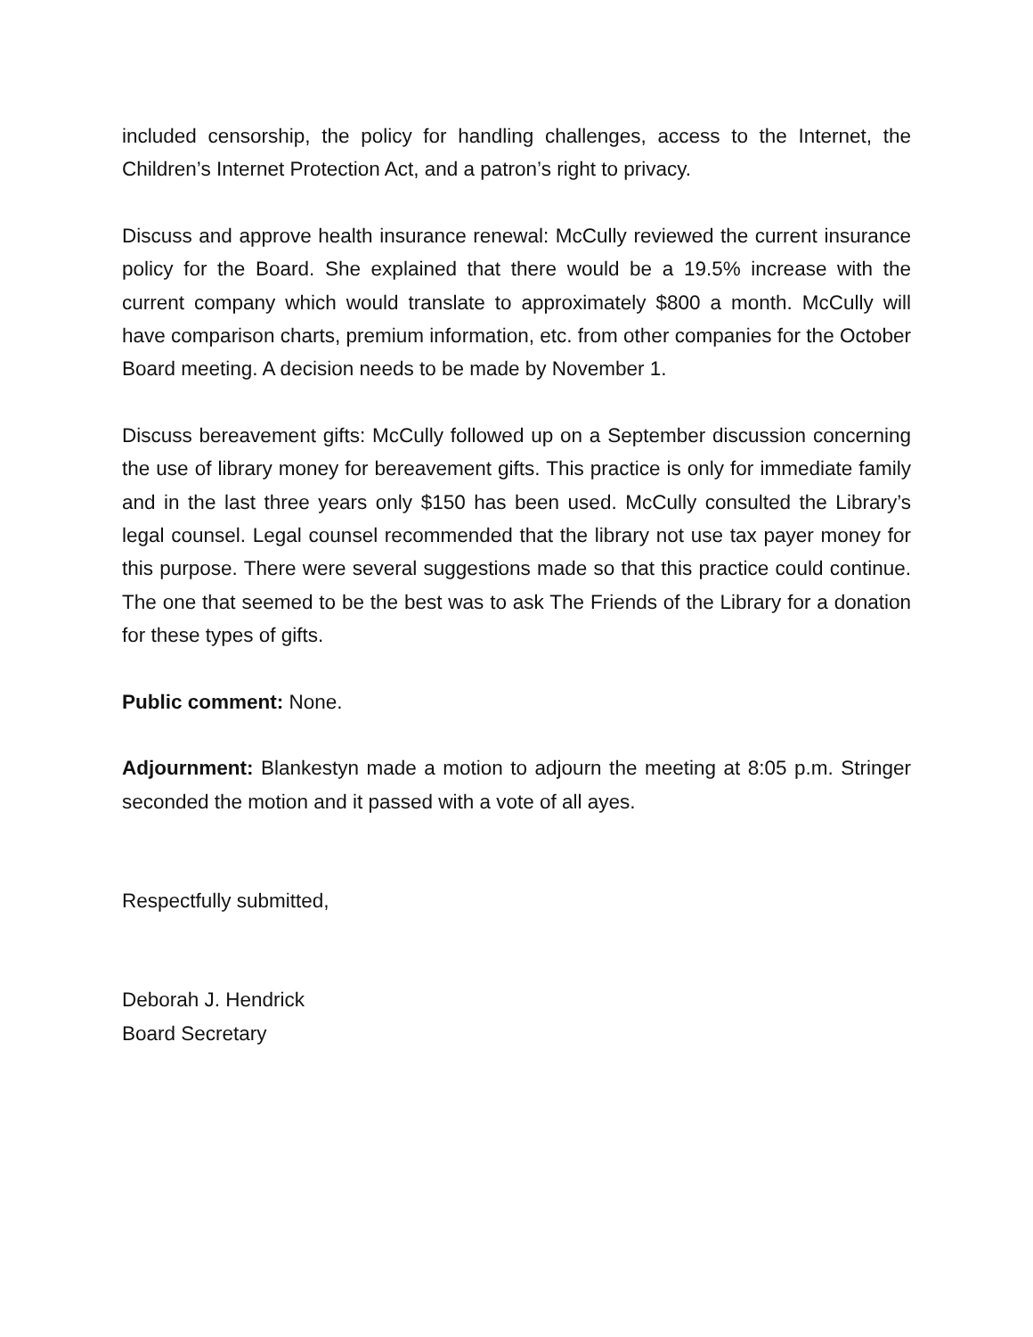included censorship, the policy for handling challenges, access to the Internet, the Children’s Internet Protection Act, and a patron’s right to privacy.
Discuss and approve health insurance renewal: McCully reviewed the current insurance policy for the Board. She explained that there would be a 19.5% increase with the current company which would translate to approximately $800 a month. McCully will have comparison charts, premium information, etc. from other companies for the October Board meeting. A decision needs to be made by November 1.
Discuss bereavement gifts: McCully followed up on a September discussion concerning the use of library money for bereavement gifts. This practice is only for immediate family and in the last three years only $150 has been used. McCully consulted the Library’s legal counsel. Legal counsel recommended that the library not use tax payer money for this purpose. There were several suggestions made so that this practice could continue. The one that seemed to be the best was to ask The Friends of the Library for a donation for these types of gifts.
Public comment: None.
Adjournment: Blankestyn made a motion to adjourn the meeting at 8:05 p.m. Stringer seconded the motion and it passed with a vote of all ayes.
Respectfully submitted,
Deborah J. Hendrick
Board Secretary